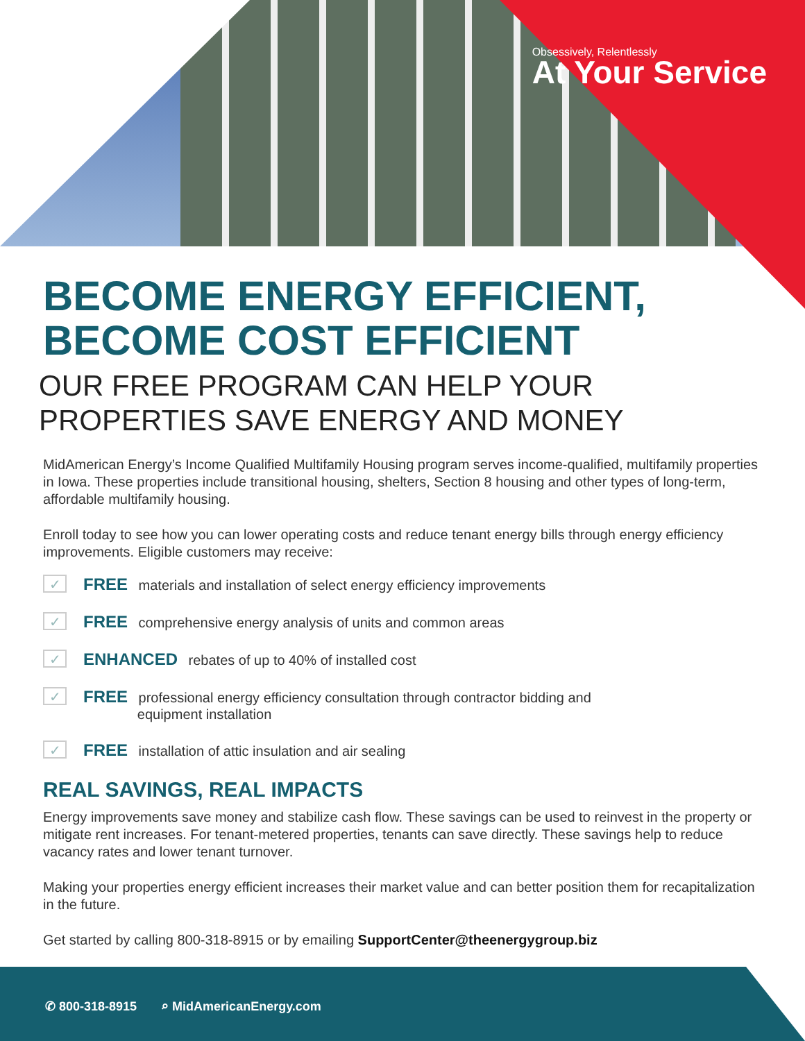Obsessively, Relentlessly
At Your Service
BECOME ENERGY EFFICIENT,
BECOME COST EFFICIENT
OUR FREE PROGRAM CAN HELP YOUR PROPERTIES SAVE ENERGY AND MONEY
MidAmerican Energy’s Income Qualified Multifamily Housing program serves income-qualified, multifamily properties in Iowa. These properties include transitional housing, shelters, Section 8 housing and other types of long-term, affordable multifamily housing.
Enroll today to see how you can lower operating costs and reduce tenant energy bills through energy efficiency improvements. Eligible customers may receive:
✓ FREE materials and installation of select energy efficiency improvements
✓ FREE comprehensive energy analysis of units and common areas
✓ ENHANCED rebates of up to 40% of installed cost
✓ FREE professional energy efficiency consultation through contractor bidding and
equipment installation
✓ FREE installation of attic insulation and air sealing
REAL SAVINGS, REAL IMPACTS
Energy improvements save money and stabilize cash flow. These savings can be used to reinvest in the property or mitigate rent increases. For tenant-metered properties, tenants can save directly. These savings help to reduce vacancy rates and lower tenant turnover.
Making your properties energy efficient increases their market value and can better position them for recapitalization in the future.
Get started by calling 800-318-8915 or by emailing SupportCenter@theenergygroup.biz
✆ 800-318-8915 ⌕ MidAmericanEnergy.com